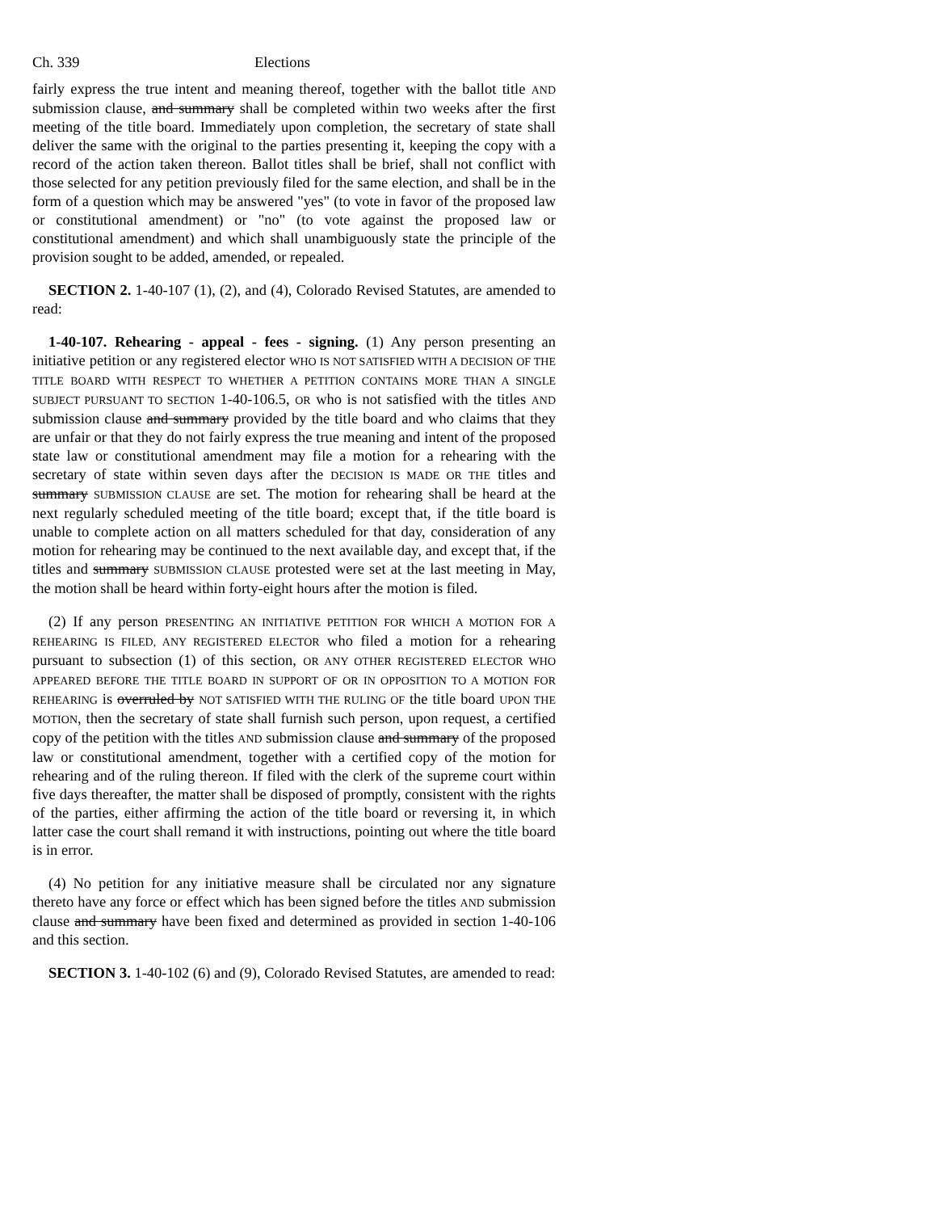Ch. 339 Elections
fairly express the true intent and meaning thereof, together with the ballot title AND submission clause, and summary shall be completed within two weeks after the first meeting of the title board. Immediately upon completion, the secretary of state shall deliver the same with the original to the parties presenting it, keeping the copy with a record of the action taken thereon. Ballot titles shall be brief, shall not conflict with those selected for any petition previously filed for the same election, and shall be in the form of a question which may be answered "yes" (to vote in favor of the proposed law or constitutional amendment) or "no" (to vote against the proposed law or constitutional amendment) and which shall unambiguously state the principle of the provision sought to be added, amended, or repealed.
SECTION 2. 1-40-107 (1), (2), and (4), Colorado Revised Statutes, are amended to read:
1-40-107. Rehearing - appeal - fees - signing. (1) Any person presenting an initiative petition or any registered elector WHO IS NOT SATISFIED WITH A DECISION OF THE TITLE BOARD WITH RESPECT TO WHETHER A PETITION CONTAINS MORE THAN A SINGLE SUBJECT PURSUANT TO SECTION 1-40-106.5, OR who is not satisfied with the titles AND submission clause and summary provided by the title board and who claims that they are unfair or that they do not fairly express the true meaning and intent of the proposed state law or constitutional amendment may file a motion for a rehearing with the secretary of state within seven days after the DECISION IS MADE OR THE titles and summary SUBMISSION CLAUSE are set. The motion for rehearing shall be heard at the next regularly scheduled meeting of the title board; except that, if the title board is unable to complete action on all matters scheduled for that day, consideration of any motion for rehearing may be continued to the next available day, and except that, if the titles and summary SUBMISSION CLAUSE protested were set at the last meeting in May, the motion shall be heard within forty-eight hours after the motion is filed.
(2) If any person PRESENTING AN INITIATIVE PETITION FOR WHICH A MOTION FOR A REHEARING IS FILED, ANY REGISTERED ELECTOR who filed a motion for a rehearing pursuant to subsection (1) of this section, OR ANY OTHER REGISTERED ELECTOR WHO APPEARED BEFORE THE TITLE BOARD IN SUPPORT OF OR IN OPPOSITION TO A MOTION FOR REHEARING is overruled by NOT SATISFIED WITH THE RULING OF the title board UPON THE MOTION, then the secretary of state shall furnish such person, upon request, a certified copy of the petition with the titles AND submission clause and summary of the proposed law or constitutional amendment, together with a certified copy of the motion for rehearing and of the ruling thereon. If filed with the clerk of the supreme court within five days thereafter, the matter shall be disposed of promptly, consistent with the rights of the parties, either affirming the action of the title board or reversing it, in which latter case the court shall remand it with instructions, pointing out where the title board is in error.
(4) No petition for any initiative measure shall be circulated nor any signature thereto have any force or effect which has been signed before the titles AND submission clause and summary have been fixed and determined as provided in section 1-40-106 and this section.
SECTION 3. 1-40-102 (6) and (9), Colorado Revised Statutes, are amended to read: